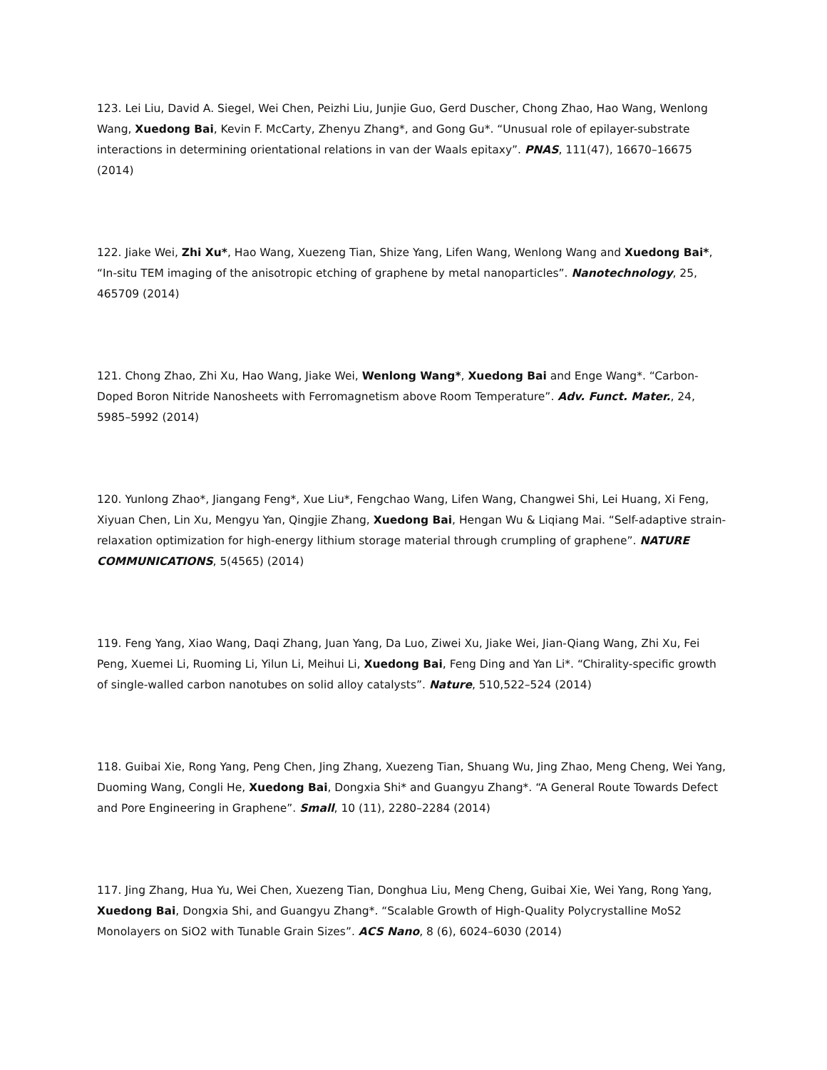123. Lei Liu, David A. Siegel, Wei Chen, Peizhi Liu, Junjie Guo, Gerd Duscher, Chong Zhao, Hao Wang, Wenlong Wang, Xuedong Bai, Kevin F. McCarty, Zhenyu Zhang*, and Gong Gu*. “Unusual role of epilayer-substrate interactions in determining orientational relations in van der Waals epitaxy”. PNAS, 111(47), 16670–16675 (2014)
122. Jiake Wei, Zhi Xu*, Hao Wang, Xuezeng Tian, Shize Yang, Lifen Wang, Wenlong Wang and Xuedong Bai*, “In-situ TEM imaging of the anisotropic etching of graphene by metal nanoparticles”. Nanotechnology, 25, 465709 (2014)
121. Chong Zhao, Zhi Xu, Hao Wang, Jiake Wei, Wenlong Wang*, Xuedong Bai and Enge Wang*. “Carbon-Doped Boron Nitride Nanosheets with Ferromagnetism above Room Temperature”. Adv. Funct. Mater., 24, 5985–5992 (2014)
120. Yunlong Zhao*, Jiangang Feng*, Xue Liu*, Fengchao Wang, Lifen Wang, Changwei Shi, Lei Huang, Xi Feng, Xiyuan Chen, Lin Xu, Mengyu Yan, Qingjie Zhang, Xuedong Bai, Hengan Wu & Liqiang Mai. “Self-adaptive strain-relaxation optimization for high-energy lithium storage material through crumpling of graphene”. NATURE COMMUNICATIONS, 5(4565) (2014)
119. Feng Yang, Xiao Wang, Daqi Zhang, Juan Yang, Da Luo, Ziwei Xu, Jiake Wei, Jian-Qiang Wang, Zhi Xu, Fei Peng, Xuemei Li, Ruoming Li, Yilun Li, Meihui Li, Xuedong Bai, Feng Ding and Yan Li*. “Chirality-specific growth of single-walled carbon nanotubes on solid alloy catalysts”. Nature, 510,522–524 (2014)
118. Guibai Xie, Rong Yang, Peng Chen, Jing Zhang, Xuezeng Tian, Shuang Wu, Jing Zhao, Meng Cheng, Wei Yang, Duoming Wang, Congli He, Xuedong Bai, Dongxia Shi* and Guangyu Zhang*. “A General Route Towards Defect and Pore Engineering in Graphene”. Small, 10 (11), 2280–2284 (2014)
117. Jing Zhang, Hua Yu, Wei Chen, Xuezeng Tian, Donghua Liu, Meng Cheng, Guibai Xie, Wei Yang, Rong Yang, Xuedong Bai, Dongxia Shi, and Guangyu Zhang*. “Scalable Growth of High-Quality Polycrystalline MoS2 Monolayers on SiO2 with Tunable Grain Sizes”. ACS Nano, 8 (6), 6024–6030 (2014)